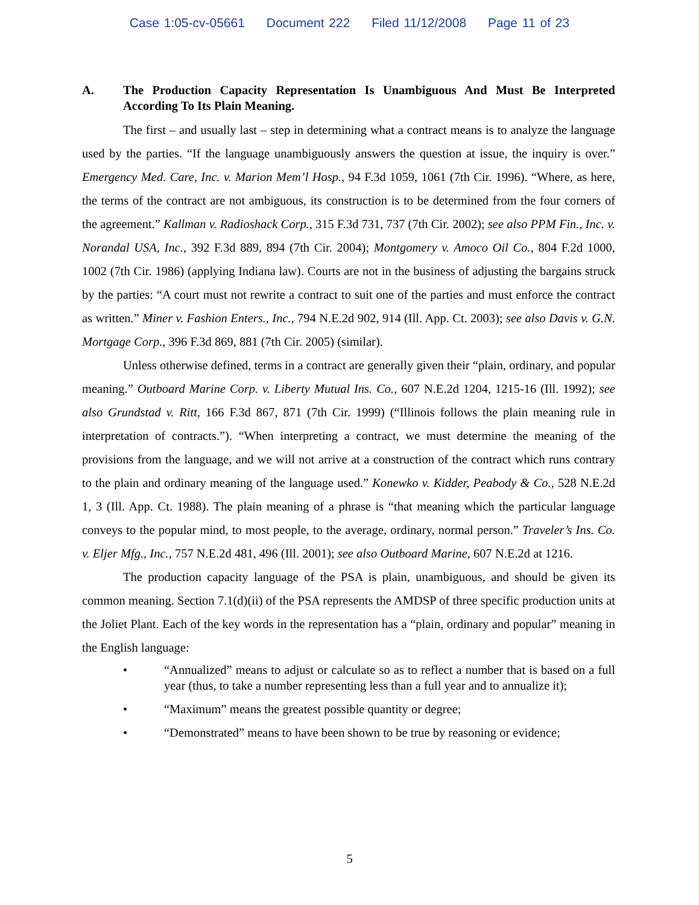Case 1:05-cv-05661 Document 222 Filed 11/12/2008 Page 11 of 23
A. The Production Capacity Representation Is Unambiguous And Must Be Interpreted According To Its Plain Meaning.
The first – and usually last – step in determining what a contract means is to analyze the language used by the parties. “If the language unambiguously answers the question at issue, the inquiry is over.” Emergency Med. Care, Inc. v. Marion Mem’l Hosp., 94 F.3d 1059, 1061 (7th Cir. 1996). “Where, as here, the terms of the contract are not ambiguous, its construction is to be determined from the four corners of the agreement.” Kallman v. Radioshack Corp., 315 F.3d 731, 737 (7th Cir. 2002); see also PPM Fin., Inc. v. Norandal USA, Inc., 392 F.3d 889, 894 (7th Cir. 2004); Montgomery v. Amoco Oil Co., 804 F.2d 1000, 1002 (7th Cir. 1986) (applying Indiana law). Courts are not in the business of adjusting the bargains struck by the parties: “A court must not rewrite a contract to suit one of the parties and must enforce the contract as written.” Miner v. Fashion Enters., Inc., 794 N.E.2d 902, 914 (Ill. App. Ct. 2003); see also Davis v. G.N. Mortgage Corp., 396 F.3d 869, 881 (7th Cir. 2005) (similar).
Unless otherwise defined, terms in a contract are generally given their “plain, ordinary, and popular meaning.” Outboard Marine Corp. v. Liberty Mutual Ins. Co., 607 N.E.2d 1204, 1215-16 (Ill. 1992); see also Grundstad v. Ritt, 166 F.3d 867, 871 (7th Cir. 1999) (“Illinois follows the plain meaning rule in interpretation of contracts.”). “When interpreting a contract, we must determine the meaning of the provisions from the language, and we will not arrive at a construction of the contract which runs contrary to the plain and ordinary meaning of the language used.” Konewko v. Kidder, Peabody & Co., 528 N.E.2d 1, 3 (Ill. App. Ct. 1988). The plain meaning of a phrase is “that meaning which the particular language conveys to the popular mind, to most people, to the average, ordinary, normal person.” Traveler’s Ins. Co. v. Eljer Mfg., Inc., 757 N.E.2d 481, 496 (Ill. 2001); see also Outboard Marine, 607 N.E.2d at 1216.
The production capacity language of the PSA is plain, unambiguous, and should be given its common meaning. Section 7.1(d)(ii) of the PSA represents the AMDSP of three specific production units at the Joliet Plant. Each of the key words in the representation has a “plain, ordinary and popular” meaning in the English language:
• “Annualized” means to adjust or calculate so as to reflect a number that is based on a full year (thus, to take a number representing less than a full year and to annualize it);
• “Maximum” means the greatest possible quantity or degree;
• “Demonstrated” means to have been shown to be true by reasoning or evidence;
5